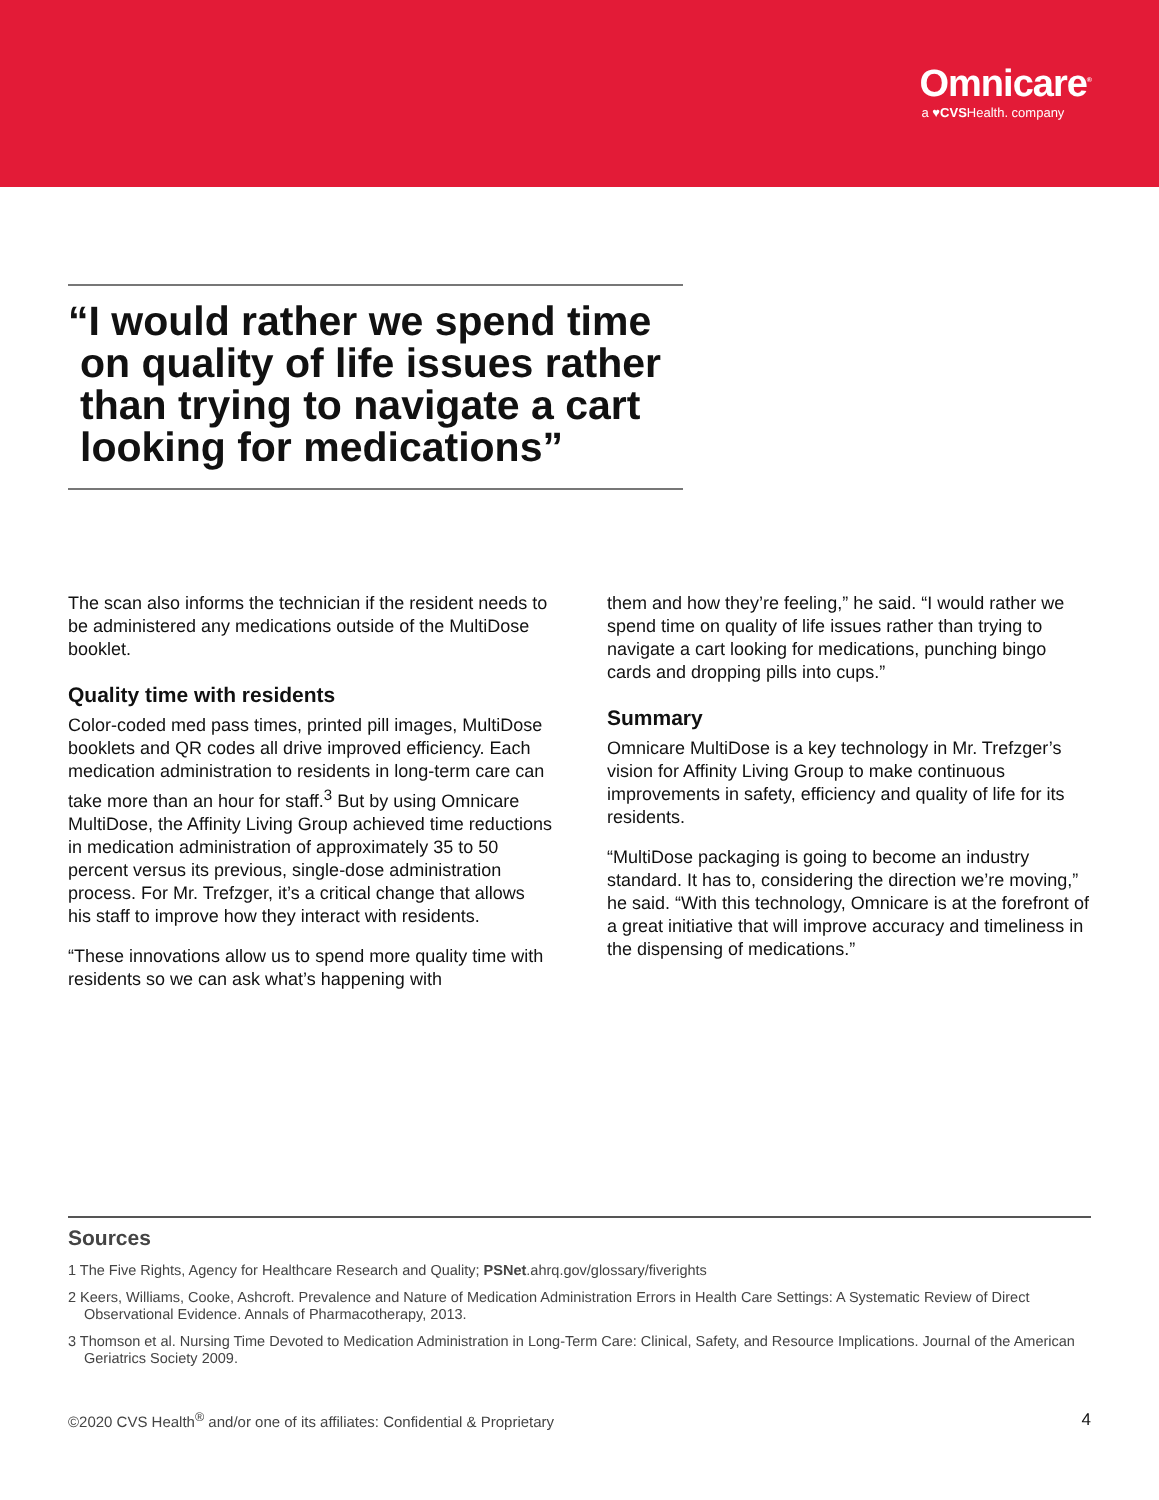Omnicare<sup>®</sup>
a ♥CVSHealth. company
“I would rather we spend time on quality of life issues rather than trying to navigate a cart looking for medications”
The scan also informs the technician if the resident needs to be administered any medications outside of the MultiDose booklet.
Quality time with residents
Color-coded med pass times, printed pill images, MultiDose booklets and QR codes all drive improved efficiency. Each medication administration to residents in long-term care can take more than an hour for staff.<sup>3</sup> But by using Omnicare MultiDose, the Affinity Living Group achieved time reductions in medication administration of approximately 35 to 50 percent versus its previous, single-dose administration process. For Mr. Trefzger, it’s a critical change that allows his staff to improve how they interact with residents.
“These innovations allow us to spend more quality time with residents so we can ask what’s happening with
them and how they’re feeling,” he said. “I would rather we spend time on quality of life issues rather than trying to navigate a cart looking for medications, punching bingo cards and dropping pills into cups.”
Summary
Omnicare MultiDose is a key technology in Mr. Trefzger’s vision for Affinity Living Group to make continuous improvements in safety, efficiency and quality of life for its residents.
“MultiDose packaging is going to become an industry standard. It has to, considering the direction we’re moving,” he said. “With this technology, Omnicare is at the forefront of a great initiative that will improve accuracy and timeliness in the dispensing of medications.”
Sources
1 The Five Rights, Agency for Healthcare Research and Quality; PSNet.ahrq.gov/glossary/fiverights
2 Keers, Williams, Cooke, Ashcroft. Prevalence and Nature of Medication Administration Errors in Health Care Settings: A Systematic Review of Direct Observational Evidence. Annals of Pharmacotherapy, 2013.
3 Thomson et al. Nursing Time Devoted to Medication Administration in Long-Term Care: Clinical, Safety, and Resource Implications. Journal of the American Geriatrics Society 2009.
©2020 CVS Health<sup>®</sup> and/or one of its affiliates: Confidential & Proprietary 4